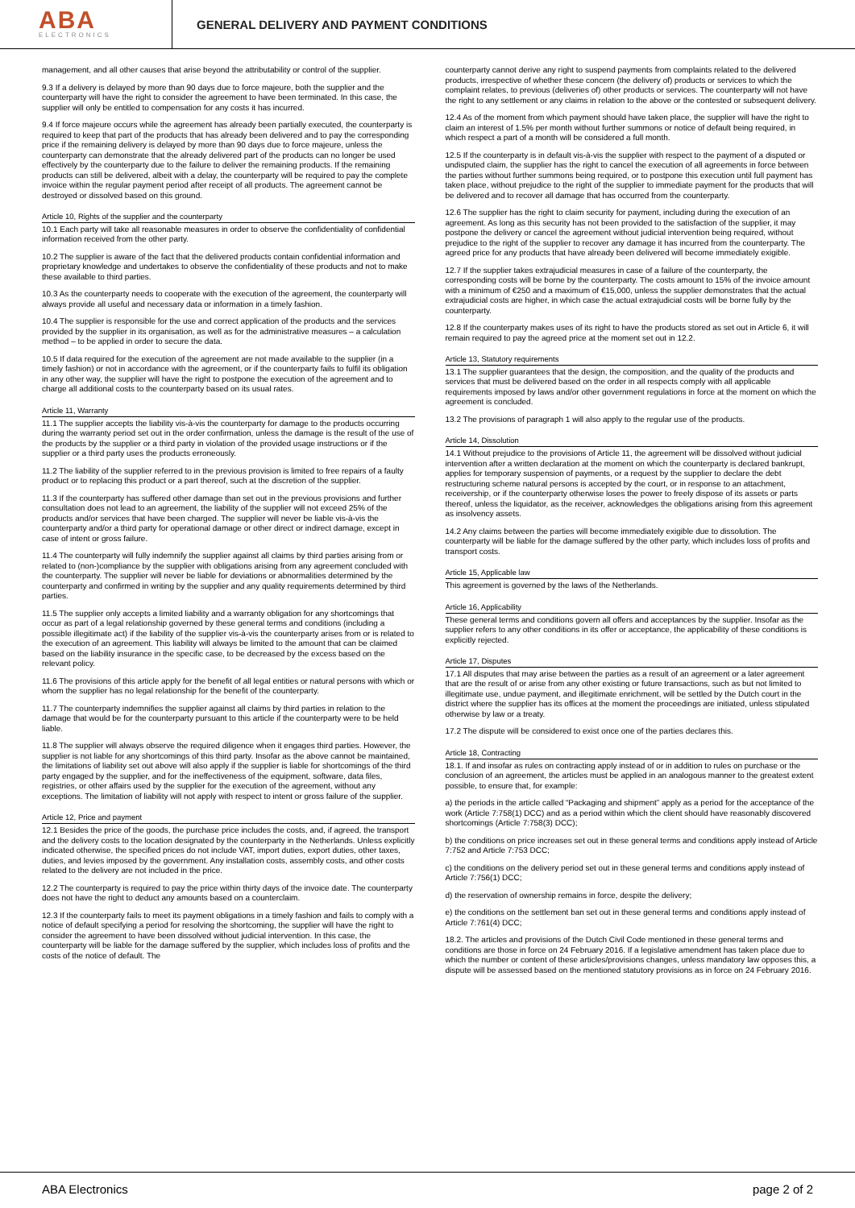ABA
ELECTRONICS
GENERAL DELIVERY AND PAYMENT CONDITIONS
management, and all other causes that arise beyond the attributability or control of the supplier.
9.3 If a delivery is delayed by more than 90 days due to force majeure, both the supplier and the counterparty will have the right to consider the agreement to have been terminated. In this case, the supplier will only be entitled to compensation for any costs it has incurred.
9.4 If force majeure occurs while the agreement has already been partially executed, the counterparty is required to keep that part of the products that has already been delivered and to pay the corresponding price if the remaining delivery is delayed by more than 90 days due to force majeure, unless the counterparty can demonstrate that the already delivered part of the products can no longer be used effectively by the counterparty due to the failure to deliver the remaining products. If the remaining products can still be delivered, albeit with a delay, the counterparty will be required to pay the complete invoice within the regular payment period after receipt of all products. The agreement cannot be destroyed or dissolved based on this ground.
Article 10, Rights of the supplier and the counterparty
10.1 Each party will take all reasonable measures in order to observe the confidentiality of confidential information received from the other party.
10.2 The supplier is aware of the fact that the delivered products contain confidential information and proprietary knowledge and undertakes to observe the confidentiality of these products and not to make these available to third parties.
10.3 As the counterparty needs to cooperate with the execution of the agreement, the counterparty will always provide all useful and necessary data or information in a timely fashion.
10.4 The supplier is responsible for the use and correct application of the products and the services provided by the supplier in its organisation, as well as for the administrative measures – a calculation method – to be applied in order to secure the data.
10.5 If data required for the execution of the agreement are not made available to the supplier (in a timely fashion) or not in accordance with the agreement, or if the counterparty fails to fulfil its obligation in any other way, the supplier will have the right to postpone the execution of the agreement and to charge all additional costs to the counterparty based on its usual rates.
Article 11, Warranty
11.1 The supplier accepts the liability vis-à-vis the counterparty for damage to the products occurring during the warranty period set out in the order confirmation, unless the damage is the result of the use of the products by the supplier or a third party in violation of the provided usage instructions or if the supplier or a third party uses the products erroneously.
11.2 The liability of the supplier referred to in the previous provision is limited to free repairs of a faulty product or to replacing this product or a part thereof, such at the discretion of the supplier.
11.3 If the counterparty has suffered other damage than set out in the previous provisions and further consultation does not lead to an agreement, the liability of the supplier will not exceed 25% of the products and/or services that have been charged. The supplier will never be liable vis-à-vis the counterparty and/or a third party for operational damage or other direct or indirect damage, except in case of intent or gross failure.
11.4 The counterparty will fully indemnify the supplier against all claims by third parties arising from or related to (non-)compliance by the supplier with obligations arising from any agreement concluded with the counterparty. The supplier will never be liable for deviations or abnormalities determined by the counterparty and confirmed in writing by the supplier and any quality requirements determined by third parties.
11.5 The supplier only accepts a limited liability and a warranty obligation for any shortcomings that occur as part of a legal relationship governed by these general terms and conditions (including a possible illegitimate act) if the liability of the supplier vis-à-vis the counterparty arises from or is related to the execution of an agreement. This liability will always be limited to the amount that can be claimed based on the liability insurance in the specific case, to be decreased by the excess based on the relevant policy.
11.6 The provisions of this article apply for the benefit of all legal entities or natural persons with which or whom the supplier has no legal relationship for the benefit of the counterparty.
11.7 The counterparty indemnifies the supplier against all claims by third parties in relation to the damage that would be for the counterparty pursuant to this article if the counterparty were to be held liable.
11.8 The supplier will always observe the required diligence when it engages third parties. However, the supplier is not liable for any shortcomings of this third party. Insofar as the above cannot be maintained, the limitations of liability set out above will also apply if the supplier is liable for shortcomings of the third party engaged by the supplier, and for the ineffectiveness of the equipment, software, data files, registries, or other affairs used by the supplier for the execution of the agreement, without any exceptions. The limitation of liability will not apply with respect to intent or gross failure of the supplier.
Article 12, Price and payment
12.1 Besides the price of the goods, the purchase price includes the costs, and, if agreed, the transport and the delivery costs to the location designated by the counterparty in the Netherlands. Unless explicitly indicated otherwise, the specified prices do not include VAT, import duties, export duties, other taxes, duties, and levies imposed by the government. Any installation costs, assembly costs, and other costs related to the delivery are not included in the price.
12.2 The counterparty is required to pay the price within thirty days of the invoice date. The counterparty does not have the right to deduct any amounts based on a counterclaim.
12.3 If the counterparty fails to meet its payment obligations in a timely fashion and fails to comply with a notice of default specifying a period for resolving the shortcoming, the supplier will have the right to consider the agreement to have been dissolved without judicial intervention. In this case, the counterparty will be liable for the damage suffered by the supplier, which includes loss of profits and the costs of the notice of default. The
counterparty cannot derive any right to suspend payments from complaints related to the delivered products, irrespective of whether these concern (the delivery of) products or services to which the complaint relates, to previous (deliveries of) other products or services. The counterparty will not have the right to any settlement or any claims in relation to the above or the contested or subsequent delivery.
12.4 As of the moment from which payment should have taken place, the supplier will have the right to claim an interest of 1.5% per month without further summons or notice of default being required, in which respect a part of a month will be considered a full month.
12.5 If the counterparty is in default vis-à-vis the supplier with respect to the payment of a disputed or undisputed claim, the supplier has the right to cancel the execution of all agreements in force between the parties without further summons being required, or to postpone this execution until full payment has taken place, without prejudice to the right of the supplier to immediate payment for the products that will be delivered and to recover all damage that has occurred from the counterparty.
12.6 The supplier has the right to claim security for payment, including during the execution of an agreement. As long as this security has not been provided to the satisfaction of the supplier, it may postpone the delivery or cancel the agreement without judicial intervention being required, without prejudice to the right of the supplier to recover any damage it has incurred from the counterparty. The agreed price for any products that have already been delivered will become immediately exigible.
12.7 If the supplier takes extrajudicial measures in case of a failure of the counterparty, the corresponding costs will be borne by the counterparty. The costs amount to 15% of the invoice amount with a minimum of €250 and a maximum of €15,000, unless the supplier demonstrates that the actual extrajudicial costs are higher, in which case the actual extrajudicial costs will be borne fully by the counterparty.
12.8 If the counterparty makes uses of its right to have the products stored as set out in Article 6, it will remain required to pay the agreed price at the moment set out in 12.2.
Article 13, Statutory requirements
13.1 The supplier guarantees that the design, the composition, and the quality of the products and services that must be delivered based on the order in all respects comply with all applicable requirements imposed by laws and/or other government regulations in force at the moment on which the agreement is concluded.
13.2 The provisions of paragraph 1 will also apply to the regular use of the products.
Article 14, Dissolution
14.1 Without prejudice to the provisions of Article 11, the agreement will be dissolved without judicial intervention after a written declaration at the moment on which the counterparty is declared bankrupt, applies for temporary suspension of payments, or a request by the supplier to declare the debt restructuring scheme natural persons is accepted by the court, or in response to an attachment, receivership, or if the counterparty otherwise loses the power to freely dispose of its assets or parts thereof, unless the liquidator, as the receiver, acknowledges the obligations arising from this agreement as insolvency assets.
14.2 Any claims between the parties will become immediately exigible due to dissolution. The counterparty will be liable for the damage suffered by the other party, which includes loss of profits and transport costs.
Article 15, Applicable law
This agreement is governed by the laws of the Netherlands.
Article 16, Applicability
These general terms and conditions govern all offers and acceptances by the supplier. Insofar as the supplier refers to any other conditions in its offer or acceptance, the applicability of these conditions is explicitly rejected.
Article 17, Disputes
17.1 All disputes that may arise between the parties as a result of an agreement or a later agreement that are the result of or arise from any other existing or future transactions, such as but not limited to illegitimate use, undue payment, and illegitimate enrichment, will be settled by the Dutch court in the district where the supplier has its offices at the moment the proceedings are initiated, unless stipulated otherwise by law or a treaty.
17.2 The dispute will be considered to exist once one of the parties declares this.
Article 18, Contracting
18.1. If and insofar as rules on contracting apply instead of or in addition to rules on purchase or the conclusion of an agreement, the articles must be applied in an analogous manner to the greatest extent possible, to ensure that, for example:
a) the periods in the article called “Packaging and shipment” apply as a period for the acceptance of the work (Article 7:758(1) DCC) and as a period within which the client should have reasonably discovered shortcomings (Article 7:758(3) DCC);
b) the conditions on price increases set out in these general terms and conditions apply instead of Article 7:752 and Article 7:753 DCC;
c) the conditions on the delivery period set out in these general terms and conditions apply instead of Article 7:756(1) DCC;
d) the reservation of ownership remains in force, despite the delivery;
e) the conditions on the settlement ban set out in these general terms and conditions apply instead of Article 7:761(4) DCC;
18.2. The articles and provisions of the Dutch Civil Code mentioned in these general terms and conditions are those in force on 24 February 2016. If a legislative amendment has taken place due to which the number or content of these articles/provisions changes, unless mandatory law opposes this, a dispute will be assessed based on the mentioned statutory provisions as in force on 24 February 2016.
ABA Electronics page 2 of 2